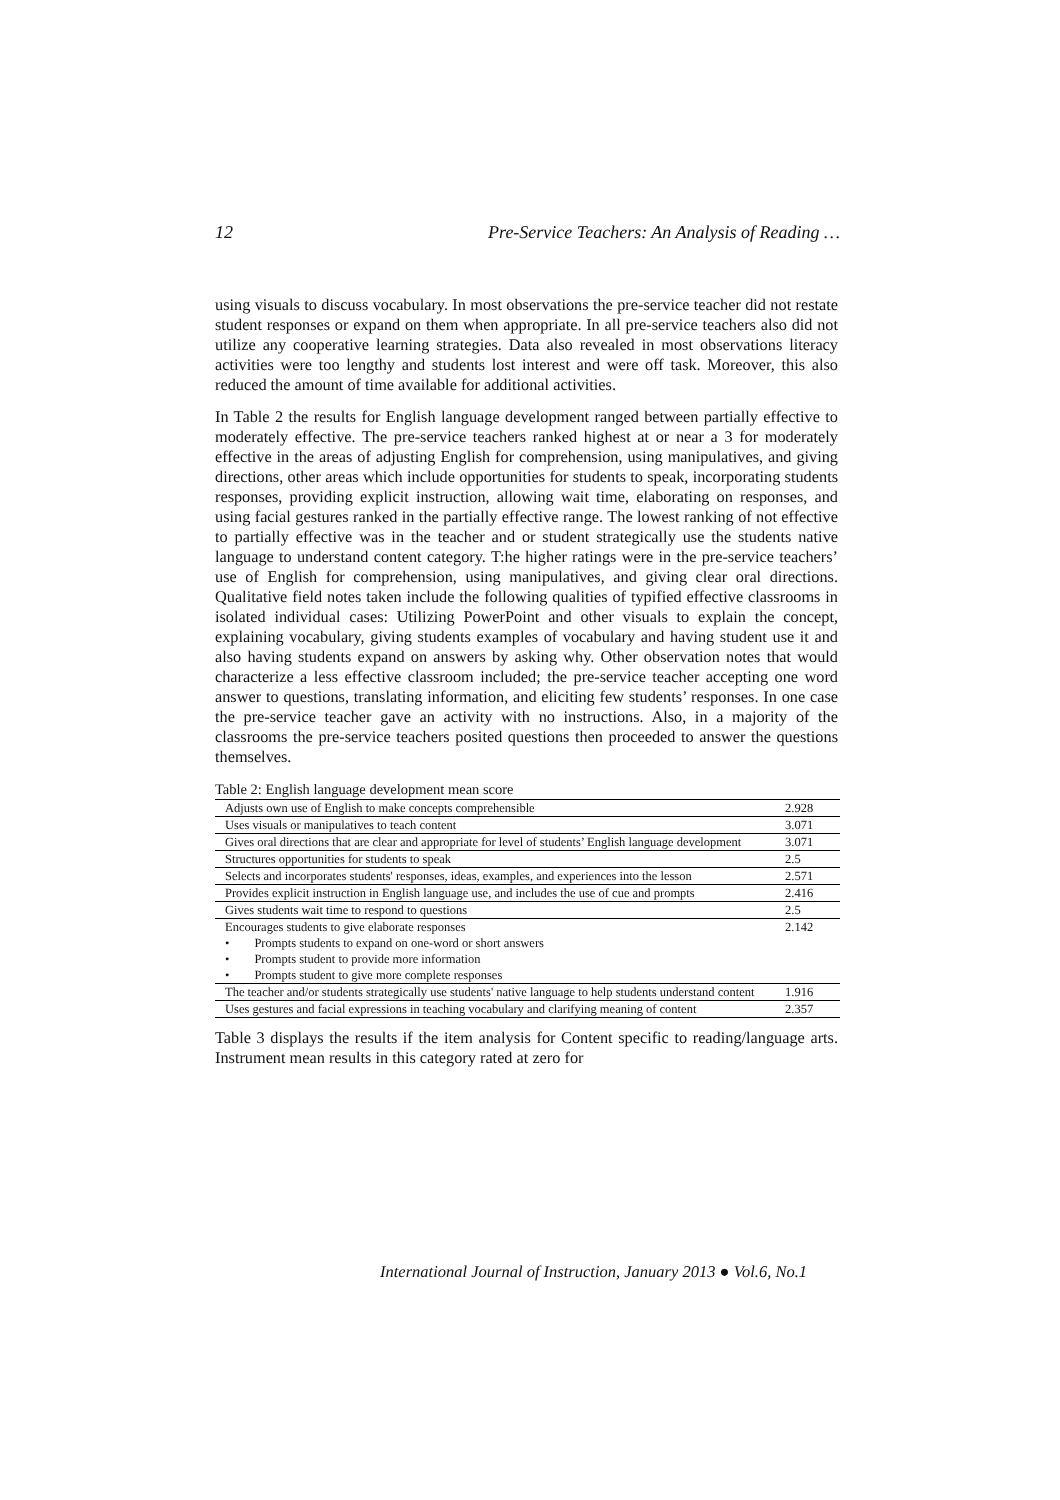12 Pre-Service Teachers: An Analysis of Reading …
using visuals to discuss vocabulary. In most observations the pre-service teacher did not restate student responses or expand on them when appropriate. In all pre-service teachers also did not utilize any cooperative learning strategies. Data also revealed in most observations literacy activities were too lengthy and students lost interest and were off task. Moreover, this also reduced the amount of time available for additional activities.
In Table 2 the results for English language development ranged between partially effective to moderately effective. The pre-service teachers ranked highest at or near a 3 for moderately effective in the areas of adjusting English for comprehension, using manipulatives, and giving directions, other areas which include opportunities for students to speak, incorporating students responses, providing explicit instruction, allowing wait time, elaborating on responses, and using facial gestures ranked in the partially effective range. The lowest ranking of not effective to partially effective was in the teacher and or student strategically use the students native language to understand content category. T:he higher ratings were in the pre-service teachers’ use of English for comprehension, using manipulatives, and giving clear oral directions. Qualitative field notes taken include the following qualities of typified effective classrooms in isolated individual cases: Utilizing PowerPoint and other visuals to explain the concept, explaining vocabulary, giving students examples of vocabulary and having student use it and also having students expand on answers by asking why. Other observation notes that would characterize a less effective classroom included; the pre-service teacher accepting one word answer to questions, translating information, and eliciting few students’ responses. In one case the pre-service teacher gave an activity with no instructions. Also, in a majority of the classrooms the pre-service teachers posited questions then proceeded to answer the questions themselves.
Table 2: English language development mean score
| Adjusts own use of English to make concepts comprehensible | 2.928 |
| Uses visuals or manipulatives to teach content | 3.071 |
| Gives oral directions that are clear and appropriate for level of students’ English language development | 3.071 |
| Structures opportunities for students to speak | 2.5 |
| Selects and incorporates students' responses, ideas, examples, and experiences into the lesson | 2.571 |
| Provides explicit instruction in English language use, and includes the use of cue and prompts | 2.416 |
| Gives students wait time to respond to questions | 2.5 |
| Encourages students to give elaborate responses • Prompts students to expand on one-word or short answers • Prompts student to provide more information • Prompts student to give more complete responses | 2.142 |
| The teacher and/or students strategically use students' native language to help students understand content | 1.916 |
| Uses gestures and facial expressions in teaching vocabulary and clarifying meaning of content | 2.357 |
Table 3 displays the results if the item analysis for Content specific to reading/language arts. Instrument mean results in this category rated at zero for
International Journal of Instruction, January 2013 ● Vol.6, No.1